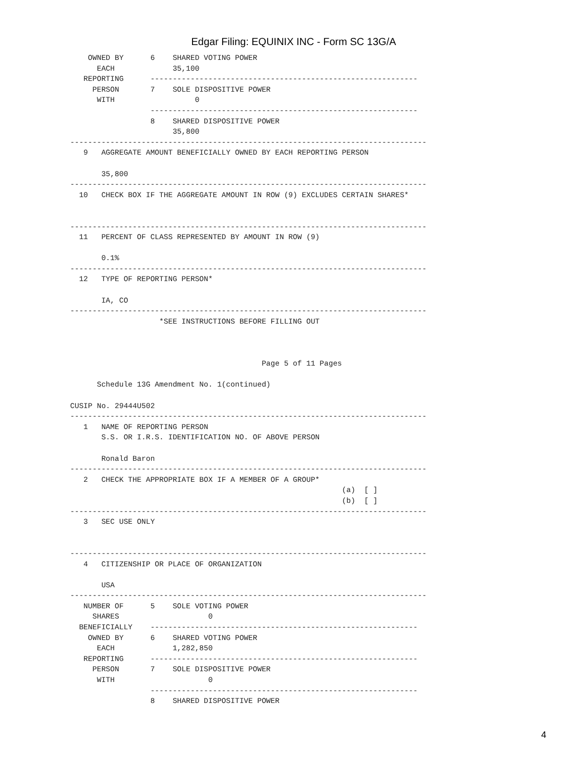Edgar Filing: EQUINIX INC - Form SC 13G/A
    OWNED BY      6    SHARED VOTING POWER
      EACH             35,100
   REPORTING      ------------------------------------------------------------
     PERSON       7    SOLE DISPOSITIVE POWER
      WITH                  0
                  ------------------------------------------------------------
                  8    SHARED DISPOSITIVE POWER
                       35,800
--------------------------------------------------------------------------------
   9   AGGREGATE AMOUNT BENEFICIALLY OWNED BY EACH REPORTING PERSON

       35,800
--------------------------------------------------------------------------------
  10   CHECK BOX IF THE AGGREGATE AMOUNT IN ROW (9) EXCLUDES CERTAIN SHARES*


--------------------------------------------------------------------------------
  11   PERCENT OF CLASS REPRESENTED BY AMOUNT IN ROW (9)

       0.1%
--------------------------------------------------------------------------------
  12   TYPE OF REPORTING PERSON*

       IA, CO
--------------------------------------------------------------------------------
                    *SEE INSTRUCTIONS BEFORE FILLING OUT



                                           Page 5 of 11 Pages

      Schedule 13G Amendment No. 1(continued)

CUSIP No. 29444U502
--------------------------------------------------------------------------------
   1   NAME OF REPORTING PERSON
       S.S. OR I.R.S. IDENTIFICATION NO. OF ABOVE PERSON

       Ronald Baron
--------------------------------------------------------------------------------
   2   CHECK THE APPROPRIATE BOX IF A MEMBER OF A GROUP*
                                                             (a)  [ ]
                                                             (b)  [ ]
--------------------------------------------------------------------------------
   3   SEC USE ONLY


--------------------------------------------------------------------------------
   4   CITIZENSHIP OR PLACE OF ORGANIZATION

       USA
--------------------------------------------------------------------------------
   NUMBER OF      5    SOLE VOTING POWER
     SHARES                    0
  BENEFICIALLY    ------------------------------------------------------------
    OWNED BY      6    SHARED VOTING POWER
      EACH             1,282,850
   REPORTING      ------------------------------------------------------------
     PERSON       7    SOLE DISPOSITIVE POWER
      WITH                     0
                  ------------------------------------------------------------
                  8    SHARED DISPOSITIVE POWER
4